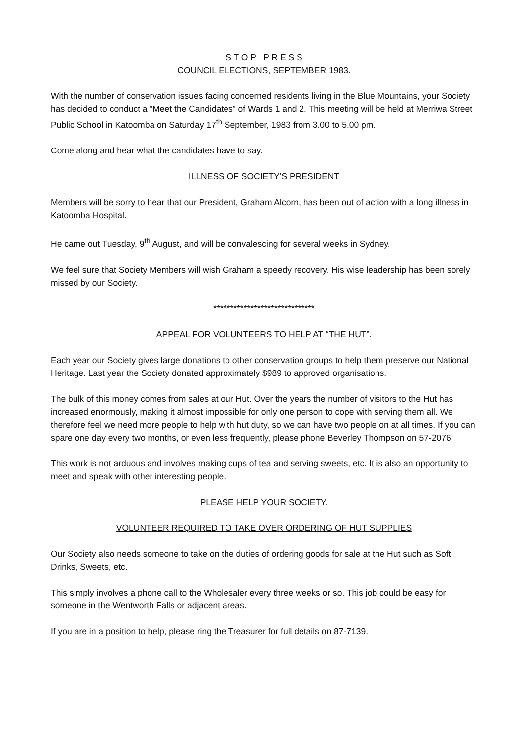S T O P P R E S S
COUNCIL ELECTIONS, SEPTEMBER 1983.
With the number of conservation issues facing concerned residents living in the Blue Mountains, your Society has decided to conduct a “Meet the Candidates” of Wards 1 and 2. This meeting will be held at Merriwa Street Public School in Katoomba on Saturday 17<sup>th</sup> September, 1983 from 3.00 to 5.00 pm.
Come along and hear what the candidates have to say.
ILLNESS OF SOCIETY’S PRESIDENT
Members will be sorry to hear that our President, Graham Alcorn, has been out of action with a long illness in Katoomba Hospital.
He came out Tuesday, 9<sup>th</sup> August, and will be convalescing for several weeks in Sydney.
We feel sure that Society Members will wish Graham a speedy recovery. His wise leadership has been sorely missed by our Society.
******************************
APPEAL FOR VOLUNTEERS TO HELP AT “THE HUT”.
Each year our Society gives large donations to other conservation groups to help them preserve our National Heritage. Last year the Society donated approximately $989 to approved organisations.
The bulk of this money comes from sales at our Hut. Over the years the number of visitors to the Hut has increased enormously, making it almost impossible for only one person to cope with serving them all. We therefore feel we need more people to help with hut duty, so we can have two people on at all times. If you can spare one day every two months, or even less frequently, please phone Beverley Thompson on 57-2076.
This work is not arduous and involves making cups of tea and serving sweets, etc. It is also an opportunity to meet and speak with other interesting people.
PLEASE HELP YOUR SOCIETY.
VOLUNTEER REQUIRED TO TAKE OVER ORDERING OF HUT SUPPLIES
Our Society also needs someone to take on the duties of ordering goods for sale at the Hut such as Soft Drinks, Sweets, etc.
This simply involves a phone call to the Wholesaler every three weeks or so. This job could be easy for someone in the Wentworth Falls or adjacent areas.
If you are in a position to help, please ring the Treasurer for full details on 87-7139.